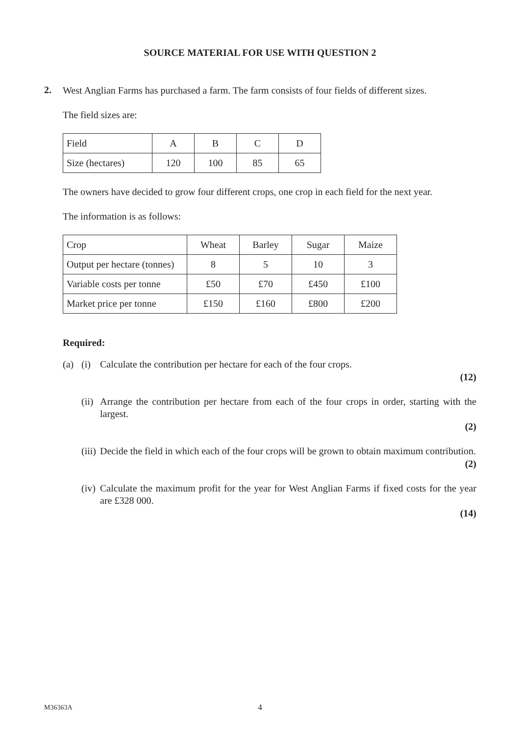SOURCE MATERIAL FOR USE WITH QUESTION 2
2.
West Anglian Farms has purchased a farm. The farm consists of four fields of different sizes.
The field sizes are:
| Field | A | B | C | D |
| Size (hectares) | 120 | 100 | 85 | 65 |
The owners have decided to grow four different crops, one crop in each field for the next year.
The information is as follows:
| Crop | Wheat | Barley | Sugar | Maize |
| Output per hectare (tonnes) | 8 | 5 | 10 | 3 |
| Variable costs per tonne | £50 | £70 | £450 | £100 |
| Market price per tonne | £150 | £160 | £800 | £200 |
Required:
(a) (i) Calculate the contribution per hectare for each of the four crops.
(12)
(ii)
Arrange the contribution per hectare from each of the four crops in order, starting with the largest.
(2)
(iii)
Decide the field in which each of the four crops will be grown to obtain maximum contribution.
(2)
(iv)
Calculate the maximum profit for the year for West Anglian Farms if fixed costs for the year are £328 000.
(14)
M36363A
4